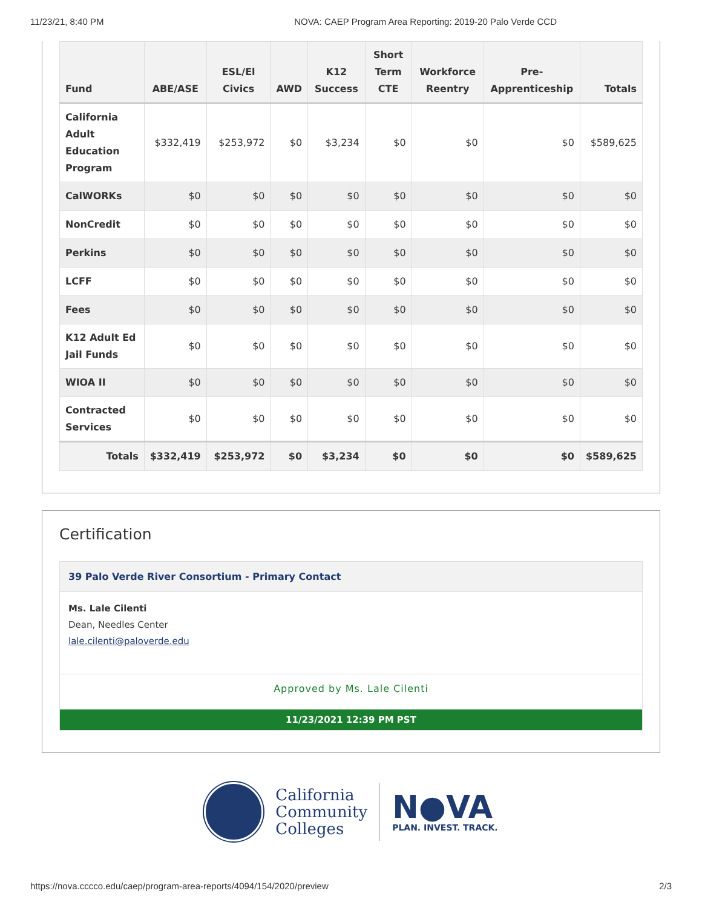11/23/21, 8:40 PM NOVA: CAEP Program Area Reporting: 2019-20 Palo Verde CCD
| Fund | ABE/ASE | ESL/El Civics | AWD | K12 Success | Short Term CTE | Workforce Reentry | Pre-Apprenticeship | Totals |
| --- | --- | --- | --- | --- | --- | --- | --- | --- |
| California Adult Education Program | $332,419 | $253,972 | $0 | $3,234 | $0 | $0 | $0 | $589,625 |
| CalWORKs | $0 | $0 | $0 | $0 | $0 | $0 | $0 | $0 |
| NonCredit | $0 | $0 | $0 | $0 | $0 | $0 | $0 | $0 |
| Perkins | $0 | $0 | $0 | $0 | $0 | $0 | $0 | $0 |
| LCFF | $0 | $0 | $0 | $0 | $0 | $0 | $0 | $0 |
| Fees | $0 | $0 | $0 | $0 | $0 | $0 | $0 | $0 |
| K12 Adult Ed Jail Funds | $0 | $0 | $0 | $0 | $0 | $0 | $0 | $0 |
| WIOA II | $0 | $0 | $0 | $0 | $0 | $0 | $0 | $0 |
| Contracted Services | $0 | $0 | $0 | $0 | $0 | $0 | $0 | $0 |
| Totals | $332,419 | $253,972 | $0 | $3,234 | $0 | $0 | $0 | $589,625 |
Certification
39 Palo Verde River Consortium - Primary Contact
Ms. Lale Cilenti
Dean, Needles Center
lale.cilenti@paloverde.edu
Approved by Ms. Lale Cilenti
11/23/2021 12:39 PM PST
California
Community
Colleges
N●VA
PLAN. INVEST. TRACK.
https://nova.cccco.edu/caep/program-area-reports/4094/154/2020/preview 2/3